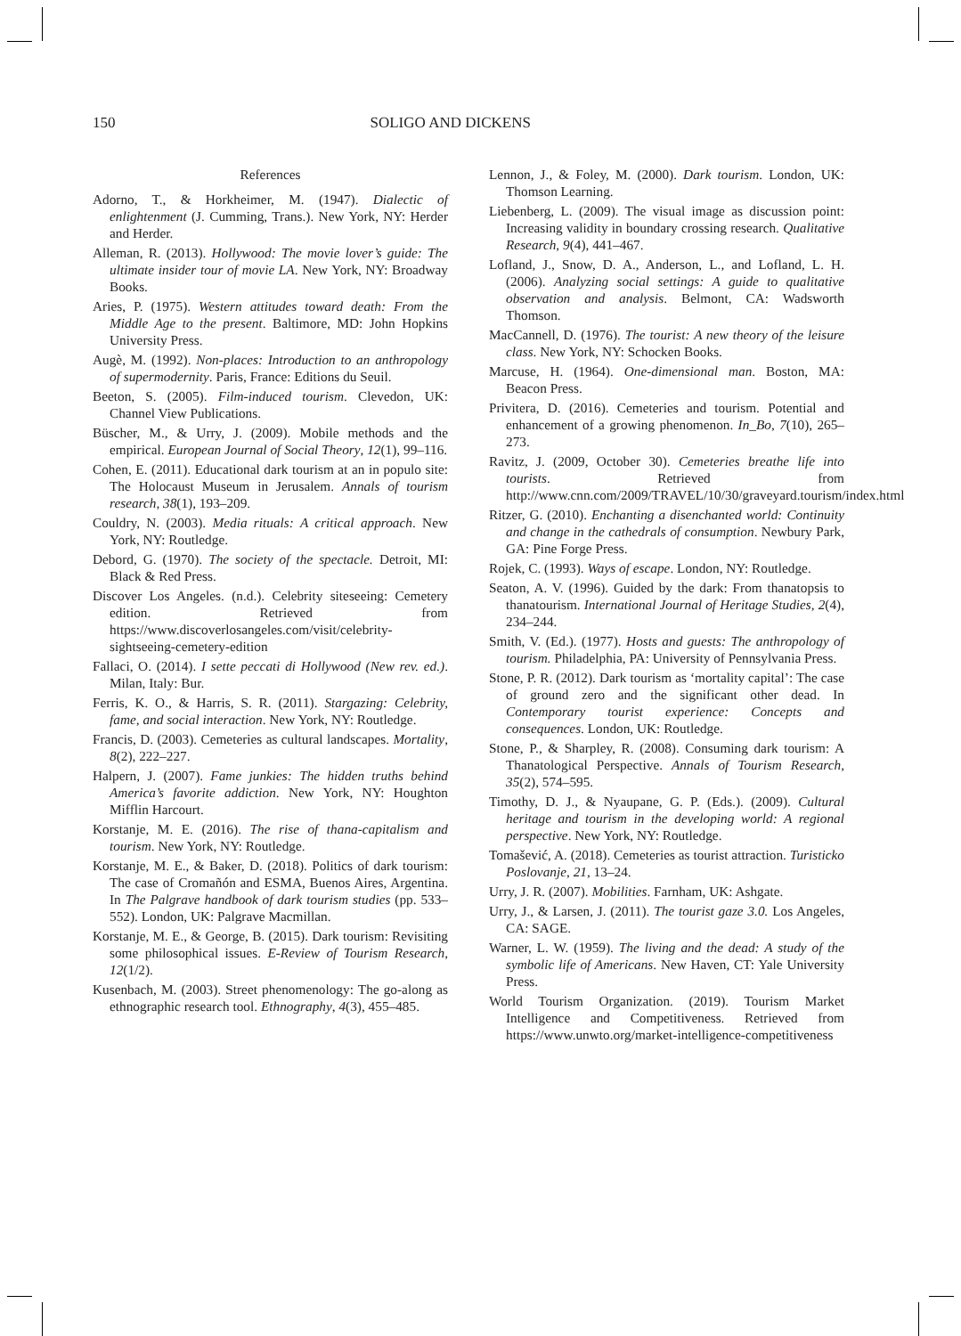150 SOLIGO AND DICKENS
References
Adorno, T., & Horkheimer, M. (1947). Dialectic of enlightenment (J. Cumming, Trans.). New York, NY: Herder and Herder.
Alleman, R. (2013). Hollywood: The movie lover’s guide: The ultimate insider tour of movie LA. New York, NY: Broadway Books.
Aries, P. (1975). Western attitudes toward death: From the Middle Age to the present. Baltimore, MD: John Hopkins University Press.
Augè, M. (1992). Non-places: Introduction to an anthropology of supermodernity. Paris, France: Editions du Seuil.
Beeton, S. (2005). Film-induced tourism. Clevedon, UK: Channel View Publications.
Büscher, M., & Urry, J. (2009). Mobile methods and the empirical. European Journal of Social Theory, 12(1), 99–116.
Cohen, E. (2011). Educational dark tourism at an in populo site: The Holocaust Museum in Jerusalem. Annals of tourism research, 38(1), 193–209.
Couldry, N. (2003). Media rituals: A critical approach. New York, NY: Routledge.
Debord, G. (1970). The society of the spectacle. Detroit, MI: Black & Red Press.
Discover Los Angeles. (n.d.). Celebrity siteseeing: Cemetery edition. Retrieved from https://www.discoverlosangeles.com/visit/celebrity-sightseeing-cemetery-edition
Fallaci, O. (2014). I sette peccati di Hollywood (New rev. ed.). Milan, Italy: Bur.
Ferris, K. O., & Harris, S. R. (2011). Stargazing: Celebrity, fame, and social interaction. New York, NY: Routledge.
Francis, D. (2003). Cemeteries as cultural landscapes. Mortality, 8(2), 222–227.
Halpern, J. (2007). Fame junkies: The hidden truths behind America’s favorite addiction. New York, NY: Houghton Mifflin Harcourt.
Korstanje, M. E. (2016). The rise of thana-capitalism and tourism. New York, NY: Routledge.
Korstanje, M. E., & Baker, D. (2018). Politics of dark tourism: The case of Cromañón and ESMA, Buenos Aires, Argentina. In The Palgrave handbook of dark tourism studies (pp. 533–552). London, UK: Palgrave Macmillan.
Korstanje, M. E., & George, B. (2015). Dark tourism: Revisiting some philosophical issues. E-Review of Tourism Research, 12(1/2).
Kusenbach, M. (2003). Street phenomenology: The go-along as ethnographic research tool. Ethnography, 4(3), 455–485.
Lennon, J., & Foley, M. (2000). Dark tourism. London, UK: Thomson Learning.
Liebenberg, L. (2009). The visual image as discussion point: Increasing validity in boundary crossing research. Qualitative Research, 9(4), 441–467.
Lofland, J., Snow, D. A., Anderson, L., and Lofland, L. H. (2006). Analyzing social settings: A guide to qualitative observation and analysis. Belmont, CA: Wadsworth Thomson.
MacCannell, D. (1976). The tourist: A new theory of the leisure class. New York, NY: Schocken Books.
Marcuse, H. (1964). One-dimensional man. Boston, MA: Beacon Press.
Privitera, D. (2016). Cemeteries and tourism. Potential and enhancement of a growing phenomenon. In_Bo, 7(10), 265–273.
Ravitz, J. (2009, October 30). Cemeteries breathe life into tourists. Retrieved from http://www.cnn.com/2009/TRAVEL/10/30/graveyard.tourism/index.html
Ritzer, G. (2010). Enchanting a disenchanted world: Continuity and change in the cathedrals of consumption. Newbury Park, GA: Pine Forge Press.
Rojek, C. (1993). Ways of escape. London, NY: Routledge.
Seaton, A. V. (1996). Guided by the dark: From thanatopsis to thanatourism. International Journal of Heritage Studies, 2(4), 234–244.
Smith, V. (Ed.). (1977). Hosts and guests: The anthropology of tourism. Philadelphia, PA: University of Pennsylvania Press.
Stone, P. R. (2012). Dark tourism as ‘mortality capital’: The case of ground zero and the significant other dead. In Contemporary tourist experience: Concepts and consequences. London, UK: Routledge.
Stone, P., & Sharpley, R. (2008). Consuming dark tourism: A Thanatological Perspective. Annals of Tourism Research, 35(2), 574–595.
Timothy, D. J., & Nyaupane, G. P. (Eds.). (2009). Cultural heritage and tourism in the developing world: A regional perspective. New York, NY: Routledge.
Tomašević, A. (2018). Cemeteries as tourist attraction. Turisticko Poslovanje, 21, 13–24.
Urry, J. R. (2007). Mobilities. Farnham, UK: Ashgate.
Urry, J., & Larsen, J. (2011). The tourist gaze 3.0. Los Angeles, CA: SAGE.
Warner, L. W. (1959). The living and the dead: A study of the symbolic life of Americans. New Haven, CT: Yale University Press.
World Tourism Organization. (2019). Tourism Market Intelligence and Competitiveness. Retrieved from https://www.unwto.org/market-intelligence-competitiveness